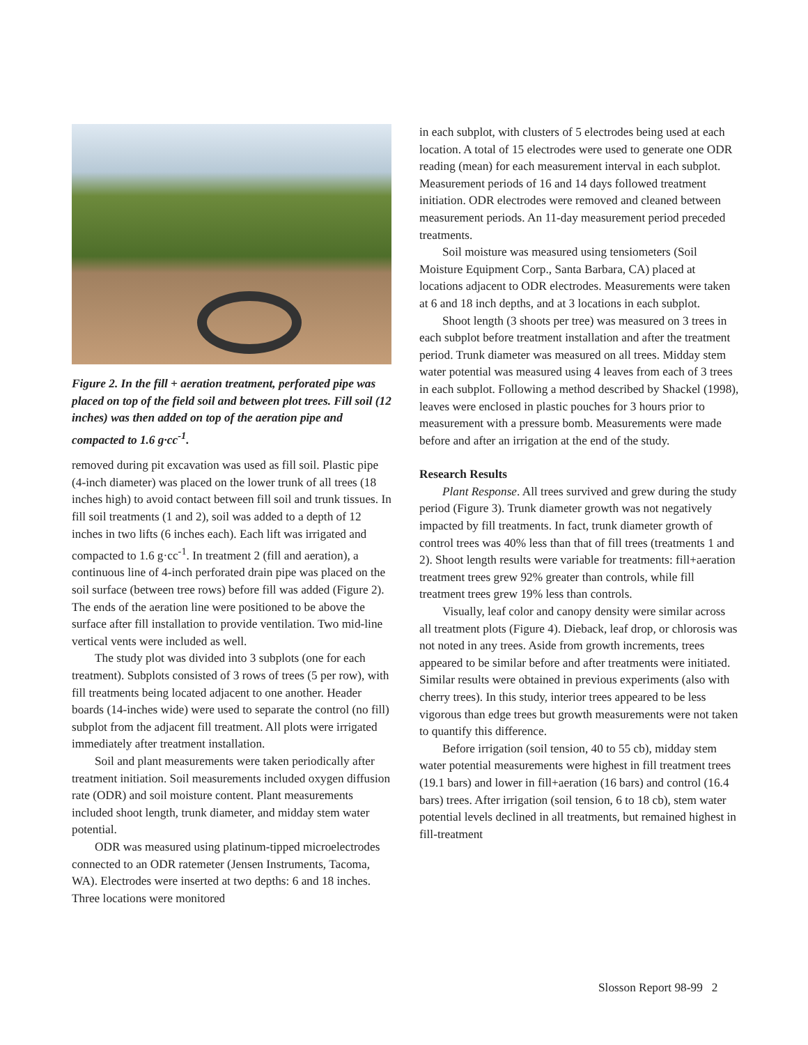Figure 2. In the fill + aeration treatment, perforated pipe was placed on top of the field soil and between plot trees. Fill soil (12 inches) was then added on top of the aeration pipe and compacted to 1.6 g·cc<sup>-1</sup>.
removed during pit excavation was used as fill soil. Plastic pipe (4-inch diameter) was placed on the lower trunk of all trees (18 inches high) to avoid contact between fill soil and trunk tissues. In fill soil treatments (1 and 2), soil was added to a depth of 12 inches in two lifts (6 inches each). Each lift was irrigated and compacted to 1.6 g·cc<sup>-1</sup>. In treatment 2 (fill and aeration), a continuous line of 4-inch perforated drain pipe was placed on the soil surface (between tree rows) before fill was added (Figure 2). The ends of the aeration line were positioned to be above the surface after fill installation to provide ventilation. Two mid-line vertical vents were included as well.
The study plot was divided into 3 subplots (one for each treatment). Subplots consisted of 3 rows of trees (5 per row), with fill treatments being located adjacent to one another. Header boards (14-inches wide) were used to separate the control (no fill) subplot from the adjacent fill treatment. All plots were irrigated immediately after treatment installation.
Soil and plant measurements were taken periodically after treatment initiation. Soil measurements included oxygen diffusion rate (ODR) and soil moisture content. Plant measurements included shoot length, trunk diameter, and midday stem water potential.
ODR was measured using platinum-tipped microelectrodes connected to an ODR ratemeter (Jensen Instruments, Tacoma, WA). Electrodes were inserted at two depths: 6 and 18 inches. Three locations were monitored
in each subplot, with clusters of 5 electrodes being used at each location. A total of 15 electrodes were used to generate one ODR reading (mean) for each measurement interval in each subplot. Measurement periods of 16 and 14 days followed treatment initiation. ODR electrodes were removed and cleaned between measurement periods. An 11-day measurement period preceded treatments.
Soil moisture was measured using tensiometers (Soil Moisture Equipment Corp., Santa Barbara, CA) placed at locations adjacent to ODR electrodes. Measurements were taken at 6 and 18 inch depths, and at 3 locations in each subplot.
Shoot length (3 shoots per tree) was measured on 3 trees in each subplot before treatment installation and after the treatment period. Trunk diameter was measured on all trees. Midday stem water potential was measured using 4 leaves from each of 3 trees in each subplot. Following a method described by Shackel (1998), leaves were enclosed in plastic pouches for 3 hours prior to measurement with a pressure bomb. Measurements were made before and after an irrigation at the end of the study.
Research Results
Plant Response. All trees survived and grew during the study period (Figure 3). Trunk diameter growth was not negatively impacted by fill treatments. In fact, trunk diameter growth of control trees was 40% less than that of fill trees (treatments 1 and 2). Shoot length results were variable for treatments: fill+aeration treatment trees grew 92% greater than controls, while fill treatment trees grew 19% less than controls.
Visually, leaf color and canopy density were similar across all treatment plots (Figure 4). Dieback, leaf drop, or chlorosis was not noted in any trees. Aside from growth increments, trees appeared to be similar before and after treatments were initiated. Similar results were obtained in previous experiments (also with cherry trees). In this study, interior trees appeared to be less vigorous than edge trees but growth measurements were not taken to quantify this difference.
Before irrigation (soil tension, 40 to 55 cb), midday stem water potential measurements were highest in fill treatment trees (19.1 bars) and lower in fill+aeration (16 bars) and control (16.4 bars) trees. After irrigation (soil tension, 6 to 18 cb), stem water potential levels declined in all treatments, but remained highest in fill-treatment
Slosson Report 98-99 2